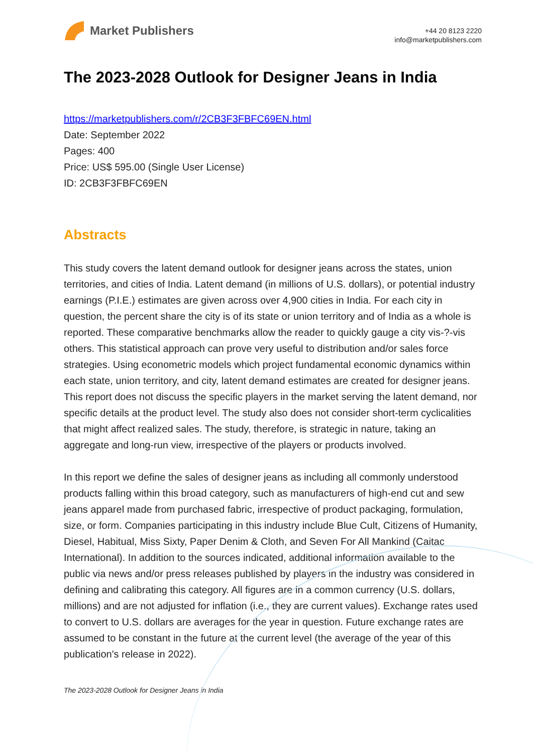Market Publishers
+44 20 8123 2220
info@marketpublishers.com
The 2023-2028 Outlook for Designer Jeans in India
https://marketpublishers.com/r/2CB3F3FBFC69EN.html
Date: September 2022
Pages: 400
Price: US$ 595.00 (Single User License)
ID: 2CB3F3FBFC69EN
Abstracts
This study covers the latent demand outlook for designer jeans across the states, union territories, and cities of India. Latent demand (in millions of U.S. dollars), or potential industry earnings (P.I.E.) estimates are given across over 4,900 cities in India. For each city in question, the percent share the city is of its state or union territory and of India as a whole is reported. These comparative benchmarks allow the reader to quickly gauge a city vis-?-vis others. This statistical approach can prove very useful to distribution and/or sales force strategies. Using econometric models which project fundamental economic dynamics within each state, union territory, and city, latent demand estimates are created for designer jeans. This report does not discuss the specific players in the market serving the latent demand, nor specific details at the product level. The study also does not consider short-term cyclicalities that might affect realized sales. The study, therefore, is strategic in nature, taking an aggregate and long-run view, irrespective of the players or products involved.
In this report we define the sales of designer jeans as including all commonly understood products falling within this broad category, such as manufacturers of high-end cut and sew jeans apparel made from purchased fabric, irrespective of product packaging, formulation, size, or form. Companies participating in this industry include Blue Cult, Citizens of Humanity, Diesel, Habitual, Miss Sixty, Paper Denim & Cloth, and Seven For All Mankind (Caitac International). In addition to the sources indicated, additional information available to the public via news and/or press releases published by players in the industry was considered in defining and calibrating this category. All figures are in a common currency (U.S. dollars, millions) and are not adjusted for inflation (i.e., they are current values). Exchange rates used to convert to U.S. dollars are averages for the year in question. Future exchange rates are assumed to be constant in the future at the current level (the average of the year of this publication's release in 2022).
The 2023-2028 Outlook for Designer Jeans in India